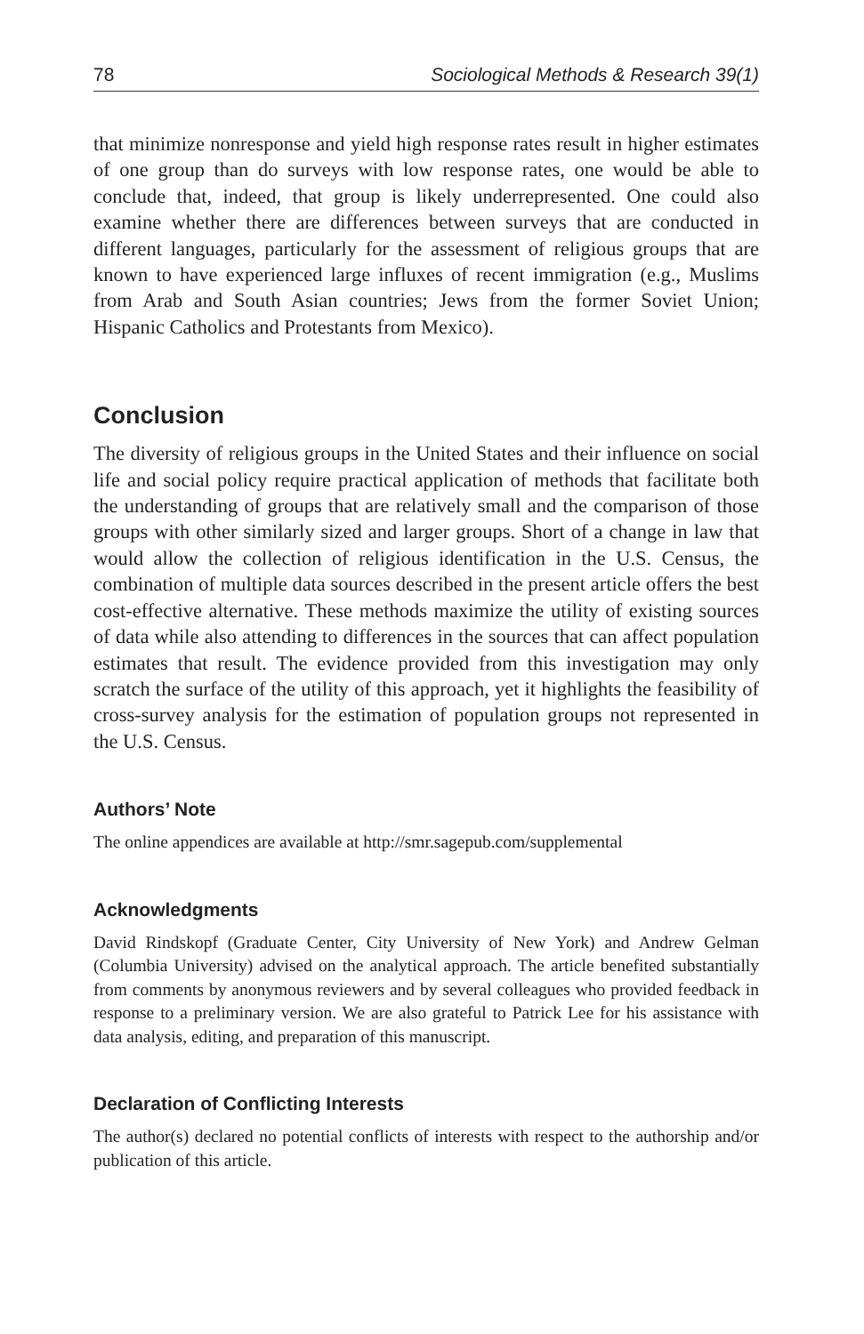78 Sociological Methods & Research 39(1)
that minimize nonresponse and yield high response rates result in higher estimates of one group than do surveys with low response rates, one would be able to conclude that, indeed, that group is likely underrepresented. One could also examine whether there are differences between surveys that are conducted in different languages, particularly for the assessment of religious groups that are known to have experienced large influxes of recent immigration (e.g., Muslims from Arab and South Asian countries; Jews from the former Soviet Union; Hispanic Catholics and Protestants from Mexico).
Conclusion
The diversity of religious groups in the United States and their influence on social life and social policy require practical application of methods that facilitate both the understanding of groups that are relatively small and the comparison of those groups with other similarly sized and larger groups. Short of a change in law that would allow the collection of religious identification in the U.S. Census, the combination of multiple data sources described in the present article offers the best cost-effective alternative. These methods maximize the utility of existing sources of data while also attending to differences in the sources that can affect population estimates that result. The evidence provided from this investigation may only scratch the surface of the utility of this approach, yet it highlights the feasibility of cross-survey analysis for the estimation of population groups not represented in the U.S. Census.
Authors’ Note
The online appendices are available at http://smr.sagepub.com/supplemental
Acknowledgments
David Rindskopf (Graduate Center, City University of New York) and Andrew Gelman (Columbia University) advised on the analytical approach. The article benefited substantially from comments by anonymous reviewers and by several colleagues who provided feedback in response to a preliminary version. We are also grateful to Patrick Lee for his assistance with data analysis, editing, and preparation of this manuscript.
Declaration of Conflicting Interests
The author(s) declared no potential conflicts of interests with respect to the authorship and/or publication of this article.